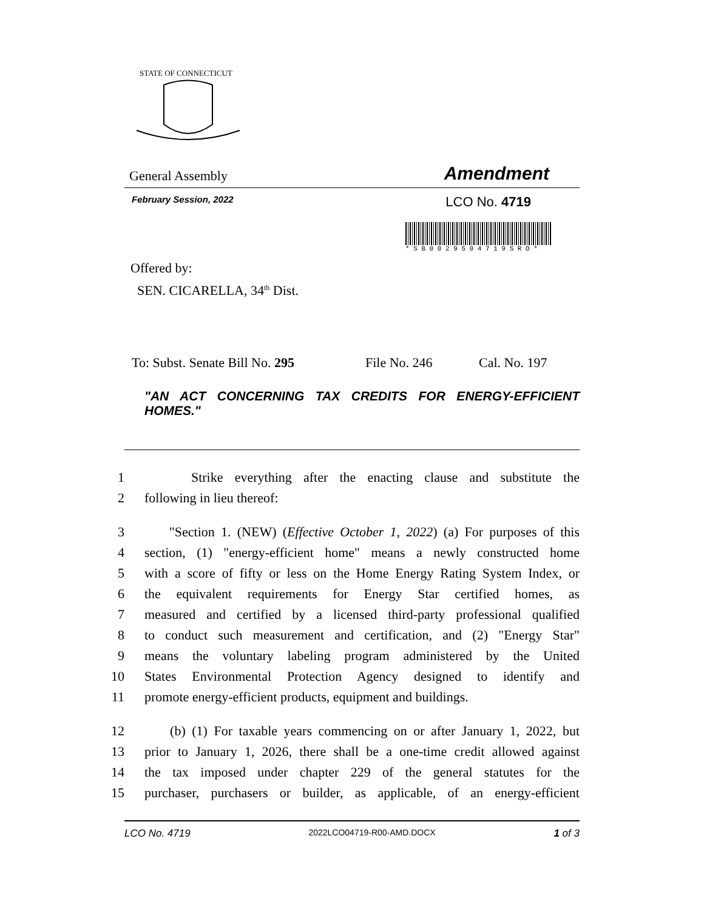STATE OF CONNECTICUT
General Assembly Amendment
February Session, 2022 LCO No. 4719
* S B 0 0 2 9 5 0 4 7 1 9 S R O *
Offered by:
SEN. CICARELLA, 34<sup>th</sup> Dist.
To: Subst. Senate Bill No. 295 File No. 246 Cal. No. 197
"AN ACT CONCERNING TAX CREDITS FOR ENERGY-EFFICIENT HOMES."
1 Strike everything after the enacting clause and substitute the
2 following in lieu thereof:
3 "Section 1. (NEW) (Effective October 1, 2022) (a) For purposes of this
4 section, (1) "energy-efficient home" means a newly constructed home
5 with a score of fifty or less on the Home Energy Rating System Index, or
6 the equivalent requirements for Energy Star certified homes, as
7 measured and certified by a licensed third-party professional qualified
8 to conduct such measurement and certification, and (2) "Energy Star"
9 means the voluntary labeling program administered by the United
10 States Environmental Protection Agency designed to identify and
11 promote energy-efficient products, equipment and buildings.
12 (b) (1) For taxable years commencing on or after January 1, 2022, but
13 prior to January 1, 2026, there shall be a one-time credit allowed against
14 the tax imposed under chapter 229 of the general statutes for the
15 purchaser, purchasers or builder, as applicable, of an energy-efficient
LCO No. 4719 2022LCO04719-R00-AMD.DOCX 1 of 3